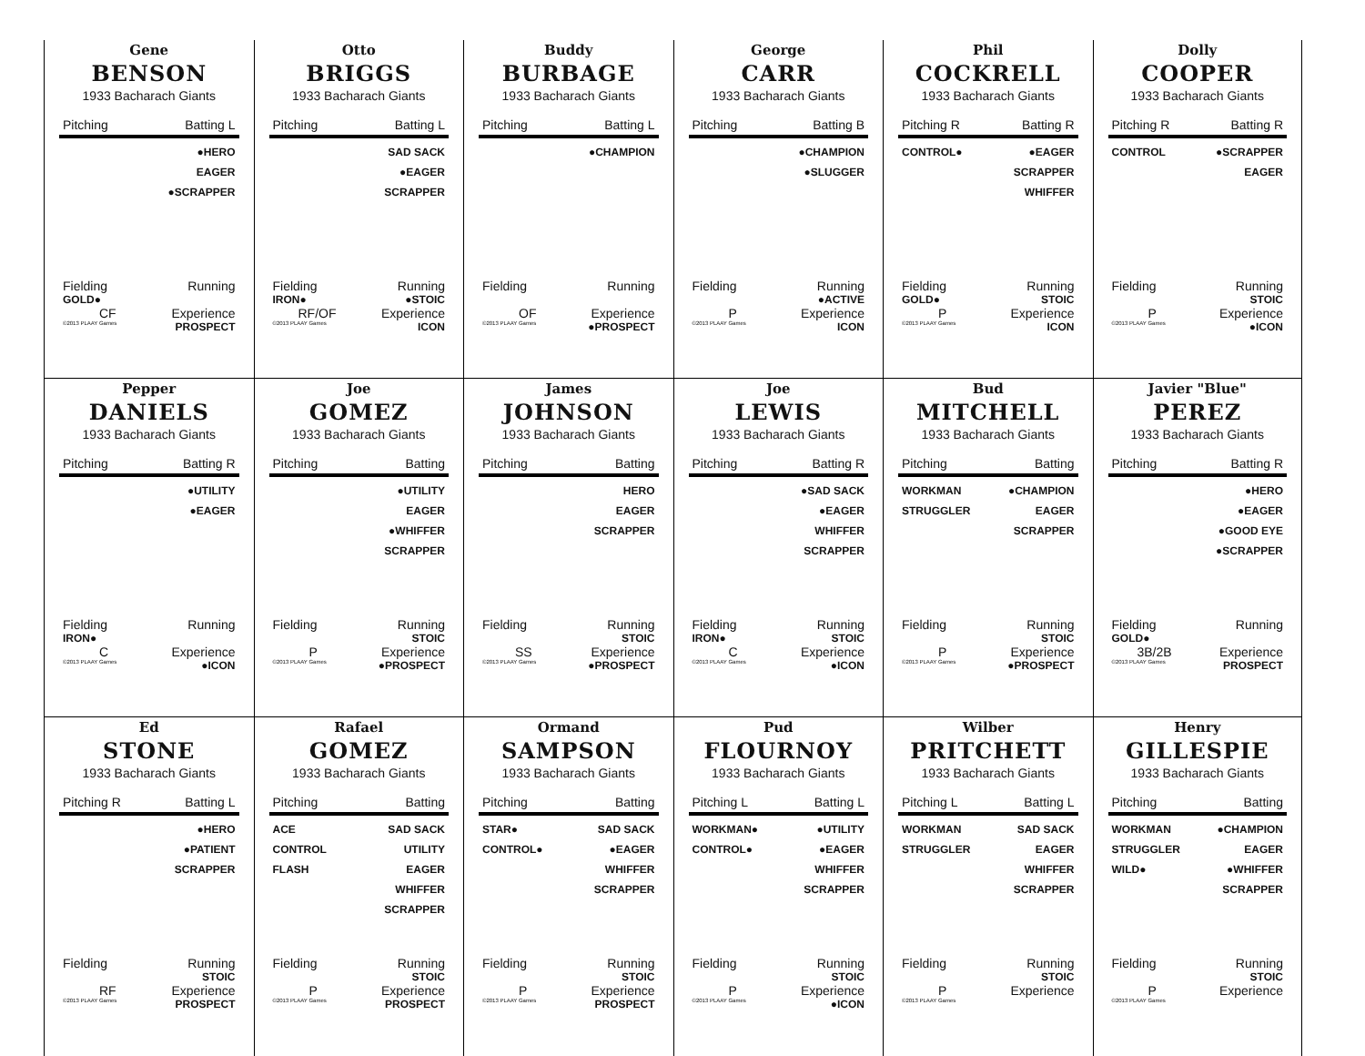Gene
BENSON
1933 Bacharach Giants
Pitching Batting L
●HERO
EAGER
●SCRAPPER
Fielding Running
GOLD●
CF Experience
©2013 PLAAY Games PROSPECT
Otto
BRIGGS
1933 Bacharach Giants
Pitching Batting L
SAD SACK
●EAGER
SCRAPPER
Fielding Running
IRON● ●STOIC
RF/OF Experience
©2013 PLAAY Games ICON
Buddy
BURBAGE
1933 Bacharach Giants
Pitching Batting L
●CHAMPION
Fielding Running
OF Experience
©2013 PLAAY Games ●PROSPECT
George
CARR
1933 Bacharach Giants
Pitching Batting B
●CHAMPION
●SLUGGER
Fielding Running
●ACTIVE
P Experience
©2013 PLAAY Games ICON
Phil
COCKRELL
1933 Bacharach Giants
Pitching R Batting R
CONTROL● ●EAGER
SCRAPPER
WHIFFER
Fielding Running
GOLD● STOIC
P Experience
©2013 PLAAY Games ICON
Dolly
COOPER
1933 Bacharach Giants
Pitching R Batting R
CONTROL ●SCRAPPER
EAGER
Fielding Running
STOIC
P Experience
©2013 PLAAY Games ●ICON
Pepper
DANIELS
1933 Bacharach Giants
Pitching Batting R
●UTILITY
●EAGER
Fielding Running
IRON●
C Experience
©2013 PLAAY Games ●ICON
Joe
GOMEZ
1933 Bacharach Giants
Pitching Batting
●UTILITY
EAGER
●WHIFFER
SCRAPPER
Fielding Running
STOIC
P Experience
©2013 PLAAY Games ●PROSPECT
James
JOHNSON
1933 Bacharach Giants
Pitching Batting
HERO
EAGER
SCRAPPER
Fielding Running
STOIC
SS Experience
©2013 PLAAY Games ●PROSPECT
Joe
LEWIS
1933 Bacharach Giants
Pitching Batting R
●SAD SACK
●EAGER
WHIFFER
SCRAPPER
Fielding Running
IRON● STOIC
C Experience
©2013 PLAAY Games ●ICON
Bud
MITCHELL
1933 Bacharach Giants
Pitching Batting
WORKMAN
STRUGGLER
●CHAMPION
EAGER
SCRAPPER
Fielding Running
STOIC
P Experience
©2013 PLAAY Games ●PROSPECT
Javier "Blue"
PEREZ
1933 Bacharach Giants
Pitching Batting R
●HERO
●EAGER
●GOOD EYE
●SCRAPPER
Fielding Running
GOLD●
3B/2B Experience
©2013 PLAAY Games PROSPECT
Ed
STONE
1933 Bacharach Giants
Pitching R Batting L
●HERO
●PATIENT
SCRAPPER
Fielding Running
STOIC
RF Experience
©2013 PLAAY Games PROSPECT
Rafael
GOMEZ
1933 Bacharach Giants
Pitching Batting
ACE
CONTROL
FLASH
SAD SACK
UTILITY
EAGER
WHIFFER
SCRAPPER
Fielding Running
STOIC
P Experience
©2013 PLAAY Games PROSPECT
Ormand
SAMPSON
1933 Bacharach Giants
Pitching Batting
STAR●
CONTROL●
SAD SACK
●EAGER
WHIFFER
SCRAPPER
Fielding Running
STOIC
P Experience
©2013 PLAAY Games PROSPECT
Pud
FLOURNOY
1933 Bacharach Giants
Pitching L Batting L
WORKMAN●
CONTROL●
●UTILITY
●EAGER
WHIFFER
SCRAPPER
Fielding Running
STOIC
P Experience
©2013 PLAAY Games ●ICON
Wilber
PRITCHETT
1933 Bacharach Giants
Pitching L Batting L
WORKMAN
STRUGGLER
SAD SACK
EAGER
WHIFFER
SCRAPPER
Fielding Running
STOIC
P Experience
©2013 PLAAY Games
Henry
GILLESPIE
1933 Bacharach Giants
Pitching Batting
WORKMAN
STRUGGLER
WILD●
●CHAMPION
EAGER
●WHIFFER
SCRAPPER
Fielding Running
STOIC
P Experience
©2013 PLAAY Games